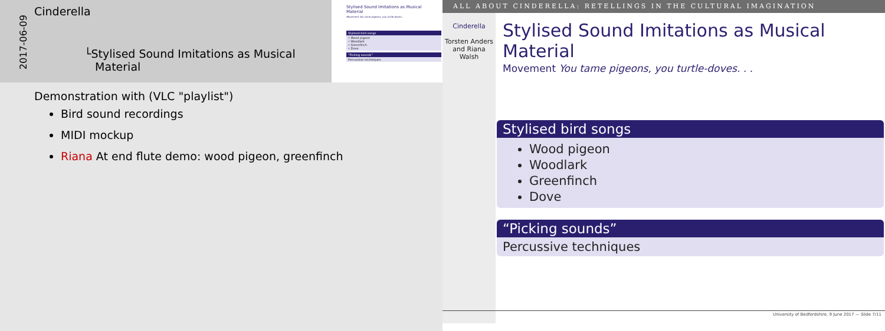2017-06-09
Cinderella
└Stylised Sound Imitations as Musical
Material
Stylised Sound Imitations as Musical Material
Movement You tame pigeons, you turtle-doves...
Stylised bird songs
• Wood pigeon
• Woodlark
• Greenfinch
• Dove
“Picking sounds”
Percussive techniques
Demonstration with (VLC "playlist")
Bird sound recordings
MIDI mockup
Riana At end flute demo: wood pigeon, greenfinch
ALL ABOUT CINDERELLA: RETELLINGS IN THE CULTURAL IMAGINATION
Cinderella
Torsten Anders and Riana Walsh
Stylised Sound Imitations as Musical Material
Movement You tame pigeons, you turtle-doves. . .
Stylised bird songs
Wood pigeon
Woodlark
Greenfinch
Dove
“Picking sounds”
Percussive techniques
University of Bedfordshire, 9 June 2017 — Slide 7/11